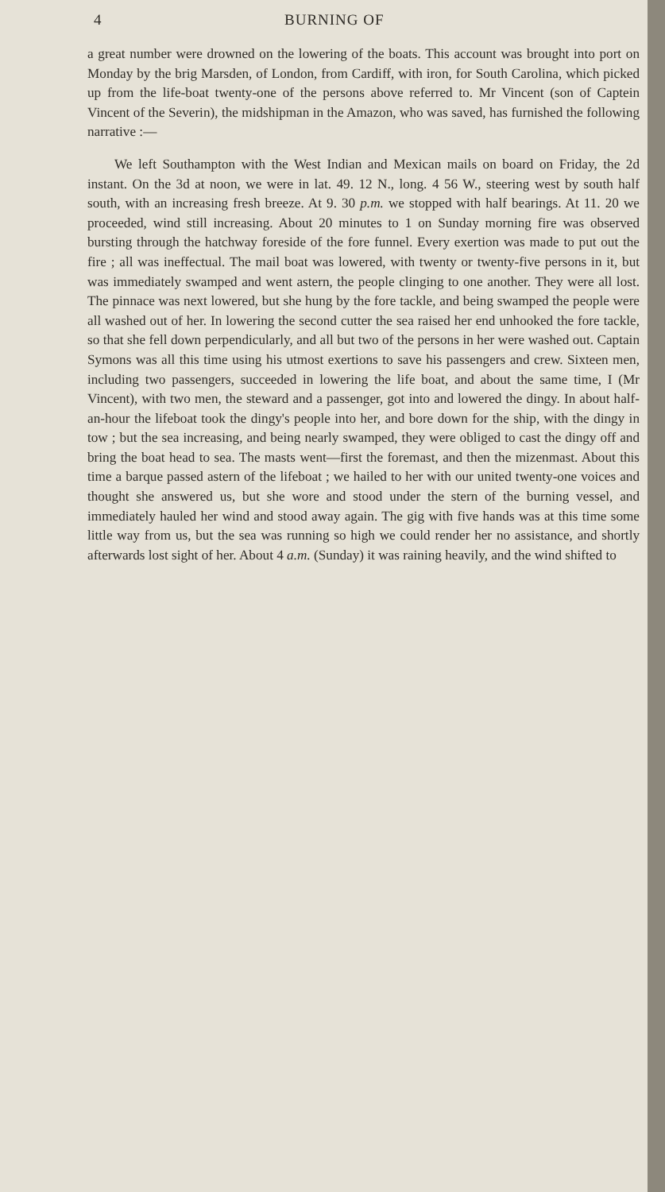4 BURNING OF
a great number were drowned on the lowering of the boats. This account was brought into port on Monday by the brig Marsden, of London, from Cardiff, with iron, for South Carolina, which picked up from the life-boat twenty-one of the persons above referred to. Mr Vincent (son of Captein Vincent of the Severin), the midshipman in the Amazon, who was saved, has furnished the following narrative :—
We left Southampton with the West Indian and Mexican mails on board on Friday, the 2d instant. On the 3d at noon, we were in lat. 49. 12 N., long. 4 56 W., steering west by south half south, with an increasing fresh breeze. At 9. 30 p.m. we stopped with half bearings. At 11. 20 we proceeded, wind still increasing. About 20 minutes to 1 on Sunday morning fire was observed bursting through the hatchway foreside of the fore funnel. Every exertion was made to put out the fire ; all was ineffectual. The mail boat was lowered, with twenty or twenty-five persons in it, but was immediately swamped and went astern, the people clinging to one another. They were all lost. The pinnace was next lowered, but she hung by the fore tackle, and being swamped the people were all washed out of her. In lowering the second cutter the sea raised her end unhooked the fore tackle, so that she fell down perpendicularly, and all but two of the persons in her were washed out. Captain Symons was all this time using his utmost exertions to save his passengers and crew. Sixteen men, including two passengers, succeeded in lowering the life boat, and about the same time, I (Mr Vincent), with two men, the steward and a passenger, got into and lowered the dingy. In about half-an-hour the lifeboat took the dingy's people into her, and bore down for the ship, with the dingy in tow ; but the sea increasing, and being nearly swamped, they were obliged to cast the dingy off and bring the boat head to sea. The masts went—first the foremast, and then the mizenmast. About this time a barque passed astern of the lifeboat ; we hailed to her with our united twenty-one voices and thought she answered us, but she wore and stood under the stern of the burning vessel, and immediately hauled her wind and stood away again. The gig with five hands was at this time some little way from us, but the sea was running so high we could render her no assistance, and shortly afterwards lost sight of her. About 4 a.m. (Sunday) it was raining heavily, and the wind shifted to